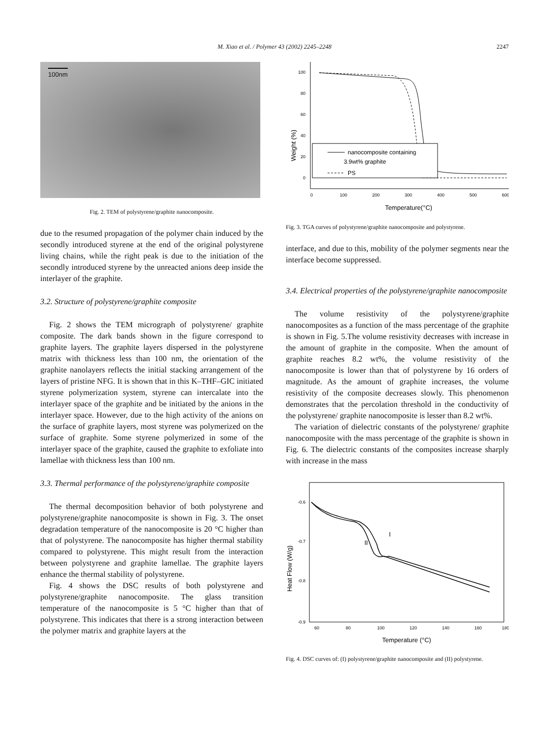M. Xiao et al. / Polymer 43 (2002) 2245–2248
2247
100nm
Fig. 2. TEM of polystyrene/graphite nanocomposite.
due to the resumed propagation of the polymer chain induced by the secondly introduced styrene at the end of the original polystyrene living chains, while the right peak is due to the initiation of the secondly introduced styrene by the unreacted anions deep inside the interlayer of the graphite.
3.2. Structure of polystyrene/graphite composite
Fig. 2 shows the TEM micrograph of polystyrene/ graphite composite. The dark bands shown in the figure correspond to graphite layers. The graphite layers dispersed in the polystyrene matrix with thickness less than 100 nm, the orientation of the graphite nanolayers reflects the initial stacking arrangement of the layers of pristine NFG. It is shown that in this K–THF–GIC initiated styrene polymerization system, styrene can intercalate into the interlayer space of the graphite and be initiated by the anions in the interlayer space. However, due to the high activity of the anions on the surface of graphite layers, most styrene was polymerized on the surface of graphite. Some styrene polymerized in some of the interlayer space of the graphite, caused the graphite to exfoliate into lamellae with thickness less than 100 nm.
3.3. Thermal performance of the polystyrene/graphite composite
The thermal decomposition behavior of both polystyrene and polystyrene/graphite nanocomposite is shown in Fig. 3. The onset degradation temperature of the nanocomposite is 20 °C higher than that of polystyrene. The nanocomposite has higher thermal stability compared to polystyrene. This might result from the interaction between polystyrene and graphite lamellae. The graphite layers enhance the thermal stability of polystyrene.
Fig. 4 shows the DSC results of both polystyrene and polystyrene/graphite nanocomposite. The glass transition temperature of the nanocomposite is 5 °C higher than that of polystyrene. This indicates that there is a strong interaction between the polymer matrix and graphite layers at the
Weight (%)
100
80
60
40
20
0
0
100
200
300
400
500
600
Temperature(°C)
nanocomposite containing
3.9wt% graphite
PS
Fig. 3. TGA curves of polystyrene/graphite nanocomposite and polystyrene.
interface, and due to this, mobility of the polymer segments near the interface become suppressed.
3.4. Electrical properties of the polystyrene/graphite nanocomposite
The volume resistivity of the polystyrene/graphite nanocomposites as a function of the mass percentage of the graphite is shown in Fig. 5.The volume resistivity decreases with increase in the amount of graphite in the composite. When the amount of graphite reaches 8.2 wt%, the volume resistivity of the nanocomposite is lower than that of polystyrene by 16 orders of magnitude. As the amount of graphite increases, the volume resistivity of the composite decreases slowly. This phenomenon demonstrates that the percolation threshold in the conductivity of the polystyrene/ graphite nanocomposite is lesser than 8.2 wt%.
The variation of dielectric constants of the polystyrene/ graphite nanocomposite with the mass percentage of the graphite is shown in Fig. 6. The dielectric constants of the composites increase sharply with increase in the mass
Heat Flow (W/g)
-0.6
-0.7
-0.8
-0.9
60
80
100
120
140
160
180
Temperature (°C)
I
II
Fig. 4. DSC curves of: (I) polystyrene/graphite nanocomposite and (II) polystyrene.